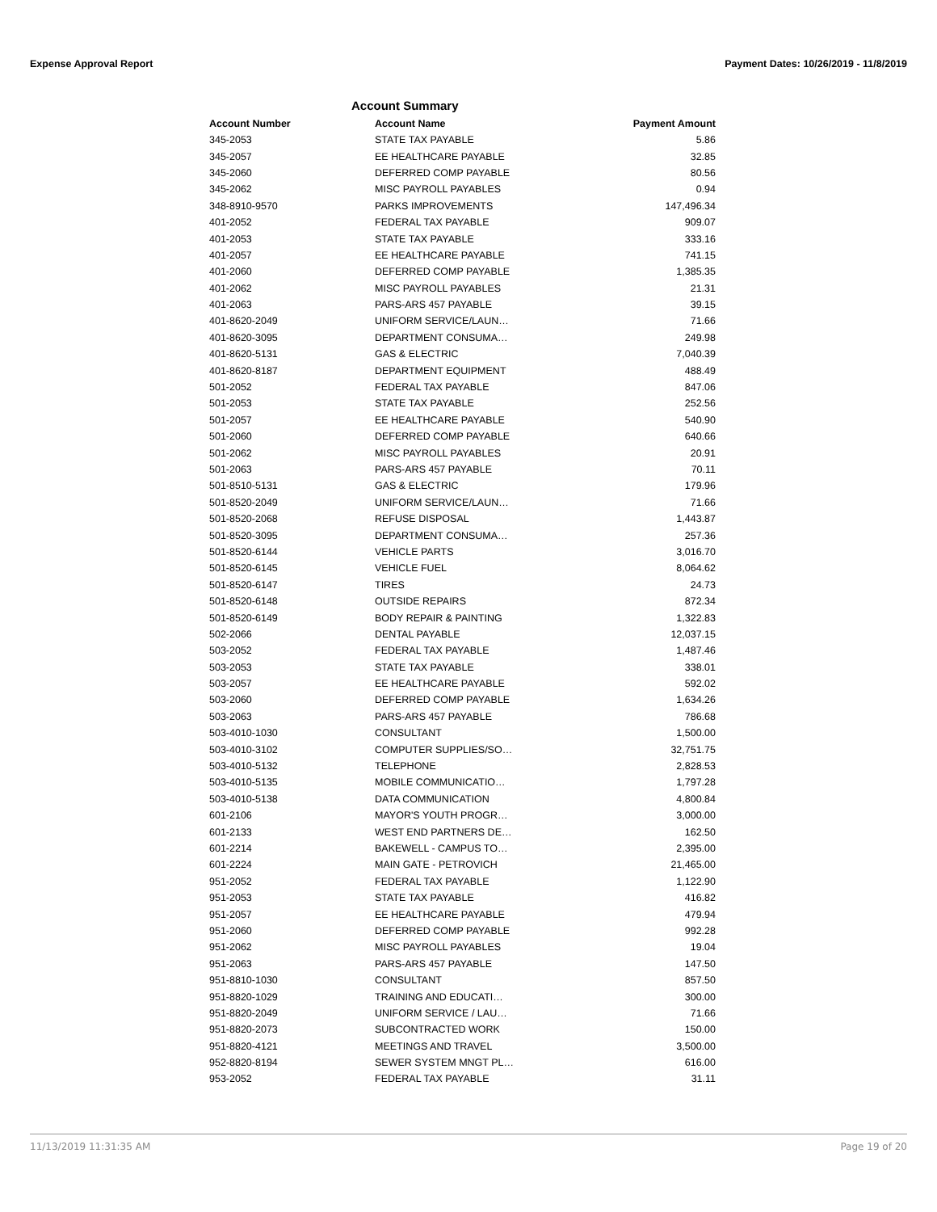Expense Approval Report Payment Dates: 10/26/2019 - 11/8/2019
Account Summary
| Account Number | Account Name | Payment Amount |
| --- | --- | --- |
| 345-2053 | STATE TAX PAYABLE | 5.86 |
| 345-2057 | EE HEALTHCARE PAYABLE | 32.85 |
| 345-2060 | DEFERRED COMP PAYABLE | 80.56 |
| 345-2062 | MISC PAYROLL PAYABLES | 0.94 |
| 348-8910-9570 | PARKS IMPROVEMENTS | 147,496.34 |
| 401-2052 | FEDERAL TAX PAYABLE | 909.07 |
| 401-2053 | STATE TAX PAYABLE | 333.16 |
| 401-2057 | EE HEALTHCARE PAYABLE | 741.15 |
| 401-2060 | DEFERRED COMP PAYABLE | 1,385.35 |
| 401-2062 | MISC PAYROLL PAYABLES | 21.31 |
| 401-2063 | PARS-ARS 457 PAYABLE | 39.15 |
| 401-8620-2049 | UNIFORM SERVICE/LAUN… | 71.66 |
| 401-8620-3095 | DEPARTMENT CONSUMA… | 249.98 |
| 401-8620-5131 | GAS & ELECTRIC | 7,040.39 |
| 401-8620-8187 | DEPARTMENT EQUIPMENT | 488.49 |
| 501-2052 | FEDERAL TAX PAYABLE | 847.06 |
| 501-2053 | STATE TAX PAYABLE | 252.56 |
| 501-2057 | EE HEALTHCARE PAYABLE | 540.90 |
| 501-2060 | DEFERRED COMP PAYABLE | 640.66 |
| 501-2062 | MISC PAYROLL PAYABLES | 20.91 |
| 501-2063 | PARS-ARS 457 PAYABLE | 70.11 |
| 501-8510-5131 | GAS & ELECTRIC | 179.96 |
| 501-8520-2049 | UNIFORM SERVICE/LAUN… | 71.66 |
| 501-8520-2068 | REFUSE DISPOSAL | 1,443.87 |
| 501-8520-3095 | DEPARTMENT CONSUMA… | 257.36 |
| 501-8520-6144 | VEHICLE PARTS | 3,016.70 |
| 501-8520-6145 | VEHICLE FUEL | 8,064.62 |
| 501-8520-6147 | TIRES | 24.73 |
| 501-8520-6148 | OUTSIDE REPAIRS | 872.34 |
| 501-8520-6149 | BODY REPAIR & PAINTING | 1,322.83 |
| 502-2066 | DENTAL PAYABLE | 12,037.15 |
| 503-2052 | FEDERAL TAX PAYABLE | 1,487.46 |
| 503-2053 | STATE TAX PAYABLE | 338.01 |
| 503-2057 | EE HEALTHCARE PAYABLE | 592.02 |
| 503-2060 | DEFERRED COMP PAYABLE | 1,634.26 |
| 503-2063 | PARS-ARS 457 PAYABLE | 786.68 |
| 503-4010-1030 | CONSULTANT | 1,500.00 |
| 503-4010-3102 | COMPUTER SUPPLIES/SO… | 32,751.75 |
| 503-4010-5132 | TELEPHONE | 2,828.53 |
| 503-4010-5135 | MOBILE COMMUNICATIO… | 1,797.28 |
| 503-4010-5138 | DATA COMMUNICATION | 4,800.84 |
| 601-2106 | MAYOR'S YOUTH PROGR… | 3,000.00 |
| 601-2133 | WEST END PARTNERS DE… | 162.50 |
| 601-2214 | BAKEWELL - CAMPUS TO… | 2,395.00 |
| 601-2224 | MAIN GATE - PETROVICH | 21,465.00 |
| 951-2052 | FEDERAL TAX PAYABLE | 1,122.90 |
| 951-2053 | STATE TAX PAYABLE | 416.82 |
| 951-2057 | EE HEALTHCARE PAYABLE | 479.94 |
| 951-2060 | DEFERRED COMP PAYABLE | 992.28 |
| 951-2062 | MISC PAYROLL PAYABLES | 19.04 |
| 951-2063 | PARS-ARS 457 PAYABLE | 147.50 |
| 951-8810-1030 | CONSULTANT | 857.50 |
| 951-8820-1029 | TRAINING AND EDUCATI… | 300.00 |
| 951-8820-2049 | UNIFORM SERVICE / LAU… | 71.66 |
| 951-8820-2073 | SUBCONTRACTED WORK | 150.00 |
| 951-8820-4121 | MEETINGS AND TRAVEL | 3,500.00 |
| 952-8820-8194 | SEWER SYSTEM MNGT PL… | 616.00 |
| 953-2052 | FEDERAL TAX PAYABLE | 31.11 |
11/13/2019 11:31:35 AM Page 19 of 20